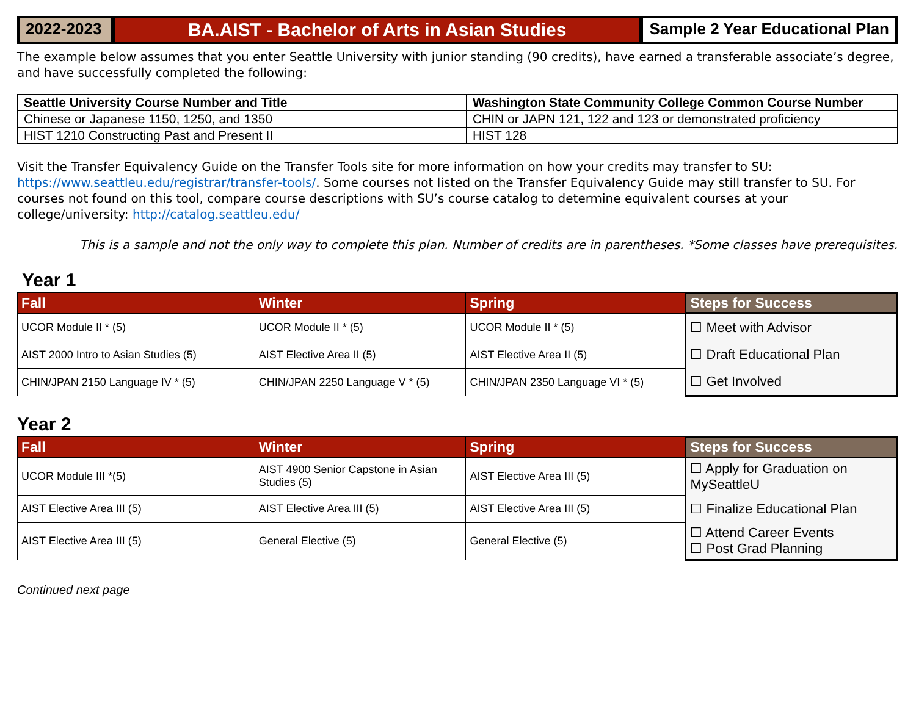2022-2023
BA.AIST - Bachelor of Arts in Asian Studies
Sample 2 Year Educational Plan
The example below assumes that you enter Seattle University with junior standing (90 credits), have earned a transferable associate’s degree, and have successfully completed the following:
| Seattle University Course Number and Title | Washington State Community College Common Course Number |
| --- | --- |
| Chinese or Japanese 1150, 1250, and 1350 | CHIN or JAPN 121, 122 and 123 or demonstrated proficiency |
| HIST 1210 Constructing Past and Present II | HIST 128 |
Visit the Transfer Equivalency Guide on the Transfer Tools site for more information on how your credits may transfer to SU: https://www.seattleu.edu/registrar/transfer-tools/. Some courses not listed on the Transfer Equivalency Guide may still transfer to SU. For courses not found on this tool, compare course descriptions with SU’s course catalog to determine equivalent courses at your college/university: http://catalog.seattleu.edu/
This is a sample and not the only way to complete this plan. Number of credits are in parentheses. *Some classes have prerequisites.
Year 1
| Fall | Winter | Spring | Steps for Success |
| --- | --- | --- | --- |
| UCOR Module II * (5) | UCOR Module II * (5) | UCOR Module II * (5) | ☐ Meet with Advisor |
| AIST 2000 Intro to Asian Studies (5) | AIST Elective Area II (5) | AIST Elective Area II (5) | ☐ Draft Educational Plan |
| CHIN/JPAN 2150 Language IV * (5) | CHIN/JPAN 2250 Language V * (5) | CHIN/JPAN 2350 Language VI * (5) | ☐ Get Involved |
Year 2
| Fall | Winter | Spring | Steps for Success |
| --- | --- | --- | --- |
| UCOR Module III *(5) | AIST 4900 Senior Capstone in Asian Studies (5) | AIST Elective Area III (5) | ☐ Apply for Graduation on MySeattleU |
| AIST Elective Area III (5) | AIST Elective Area III (5) | AIST Elective Area III (5) | ☐ Finalize Educational Plan |
| AIST Elective Area III (5) | General Elective (5) | General Elective (5) | ☐ Attend Career Events ☐ Post Grad Planning |
Continued next page